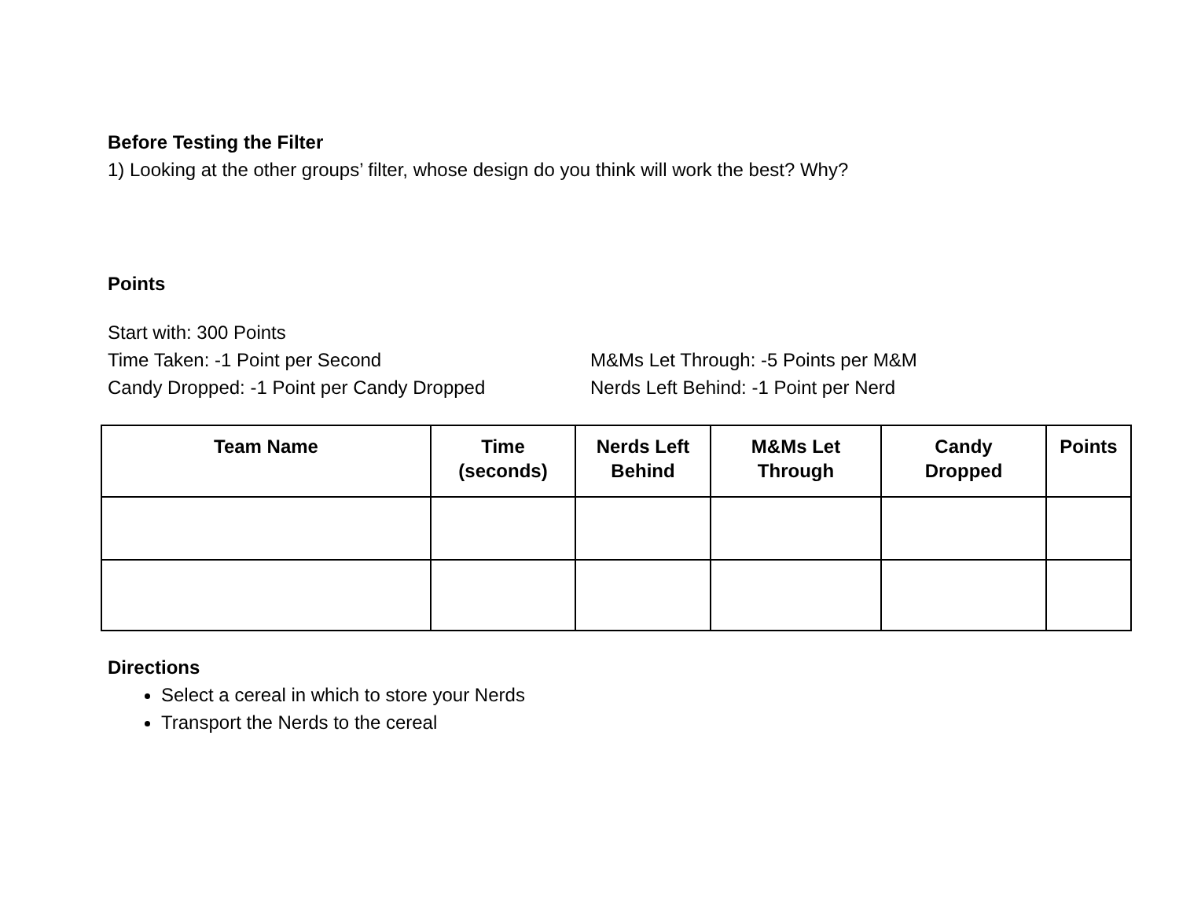Before Testing the Filter
1) Looking at the other groups’ filter, whose design do you think will work the best? Why?
Points
Start with: 300 Points
Time Taken: -1 Point per Second
Candy Dropped: -1 Point per Candy Dropped
M&Ms Let Through: -5 Points per M&M
Nerds Left Behind: -1 Point per Nerd
| Team Name | Time (seconds) | Nerds Left Behind | M&Ms Let Through | Candy Dropped | Points |
| --- | --- | --- | --- | --- | --- |
Directions
Select a cereal in which to store your Nerds
Transport the Nerds to the cereal